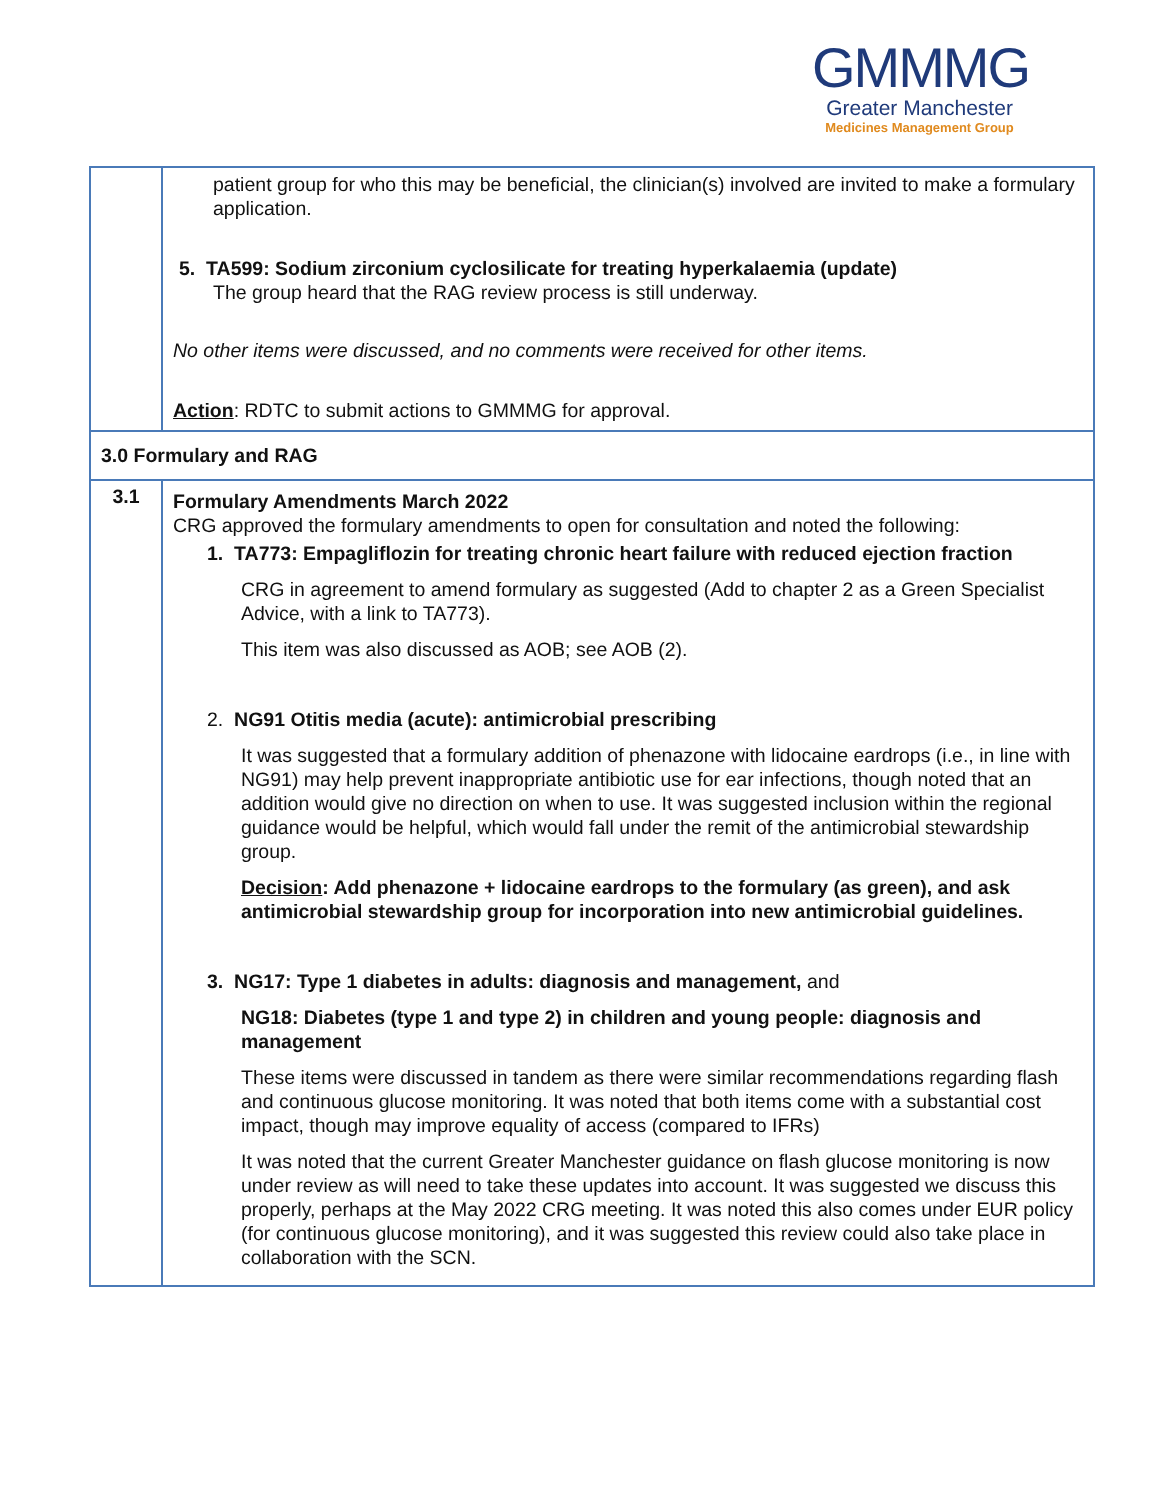GMMMG
Greater Manchester
Medicines Management Group
| | patient group for who this may be beneficial, the clinician(s) involved are invited to make a formulary application. 5. TA599: Sodium zirconium cyclosilicate for treating hyperkalaemia (update) The group heard that the RAG review process is still underway. No other items were discussed, and no comments were received for other items. Action : RDTC to submit actions to GMMMG for approval. |
| 3.0 Formulary and RAG | |
| 3.1 | Formulary Amendments March 2022 CRG approved the formulary amendments to open for consultation and noted the following: 1. TA773: Empagliflozin for treating chronic heart failure with reduced ejection fraction CRG in agreement to amend formulary as suggested (Add to chapter 2 as a Green Specialist Advice, with a link to TA773). This item was also discussed as AOB; see AOB (2). 2. NG91 Otitis media (acute): antimicrobial prescribing It was suggested that a formulary addition of phenazone with lidocaine eardrops (i.e., in line with NG91) may help prevent inappropriate antibiotic use for ear infections, though noted that an addition would give no direction on when to use. It was suggested inclusion within the regional guidance would be helpful, which would fall under the remit of the antimicrobial stewardship group. Decision : Add phenazone + lidocaine eardrops to the formulary (as green), and ask antimicrobial stewardship group for incorporation into new antimicrobial guidelines. 3. NG17: Type 1 diabetes in adults: diagnosis and management, and NG18: Diabetes (type 1 and type 2) in children and young people: diagnosis and management These items were discussed in tandem as there were similar recommendations regarding flash and continuous glucose monitoring. It was noted that both items come with a substantial cost impact, though may improve equality of access (compared to IFRs) It was noted that the current Greater Manchester guidance on flash glucose monitoring is now under review as will need to take these updates into account. It was suggested we discuss this properly, perhaps at the May 2022 CRG meeting. It was noted this also comes under EUR policy (for continuous glucose monitoring), and it was suggested this review could also take place in collaboration with the SCN. |